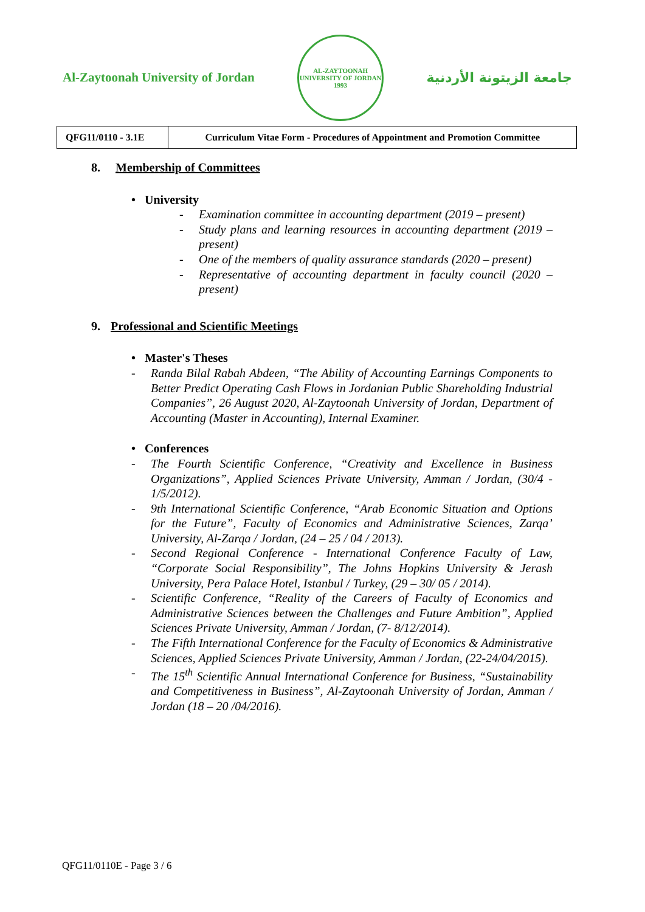Al-Zaytoonah University of Jordan
AL-ZAYTOONAH UNIVERSITY OF JORDAN
1993
جامعة الزيتونة الأردنية
| QFG11/0110 - 3.1E | Curriculum Vitae Form - Procedures of Appointment and Promotion Committee |
8. Membership of Committees
• University
- Examination committee in accounting department (2019 – present)
- Study plans and learning resources in accounting department (2019 – present)
- One of the members of quality assurance standards (2020 – present)
- Representative of accounting department in faculty council (2020 – present)
9. Professional and Scientific Meetings
• Master's Theses
- Randa Bilal Rabah Abdeen, “The Ability of Accounting Earnings Components to Better Predict Operating Cash Flows in Jordanian Public Shareholding Industrial Companies”, 26 August 2020, Al-Zaytoonah University of Jordan, Department of Accounting (Master in Accounting), Internal Examiner.
• Conferences
- The Fourth Scientific Conference, “Creativity and Excellence in Business Organizations”, Applied Sciences Private University, Amman / Jordan, (30/4 - 1/5/2012).
- 9th International Scientific Conference, “Arab Economic Situation and Options for the Future”, Faculty of Economics and Administrative Sciences, Zarqa’ University, Al-Zarqa / Jordan, (24 – 25 / 04 / 2013).
- Second Regional Conference - International Conference Faculty of Law, “Corporate Social Responsibility”, The Johns Hopkins University & Jerash University, Pera Palace Hotel, Istanbul / Turkey, (29 – 30/ 05 / 2014).
- Scientific Conference, “Reality of the Careers of Faculty of Economics and Administrative Sciences between the Challenges and Future Ambition”, Applied Sciences Private University, Amman / Jordan, (7- 8/12/2014).
- The Fifth International Conference for the Faculty of Economics & Administrative Sciences, Applied Sciences Private University, Amman / Jordan, (22-24/04/2015).
- The 15<sup>th</sup> Scientific Annual International Conference for Business, “Sustainability and Competitiveness in Business”, Al-Zaytoonah University of Jordan, Amman / Jordan (18 – 20 /04/2016).
QFG11/0110E - Page 3 / 6